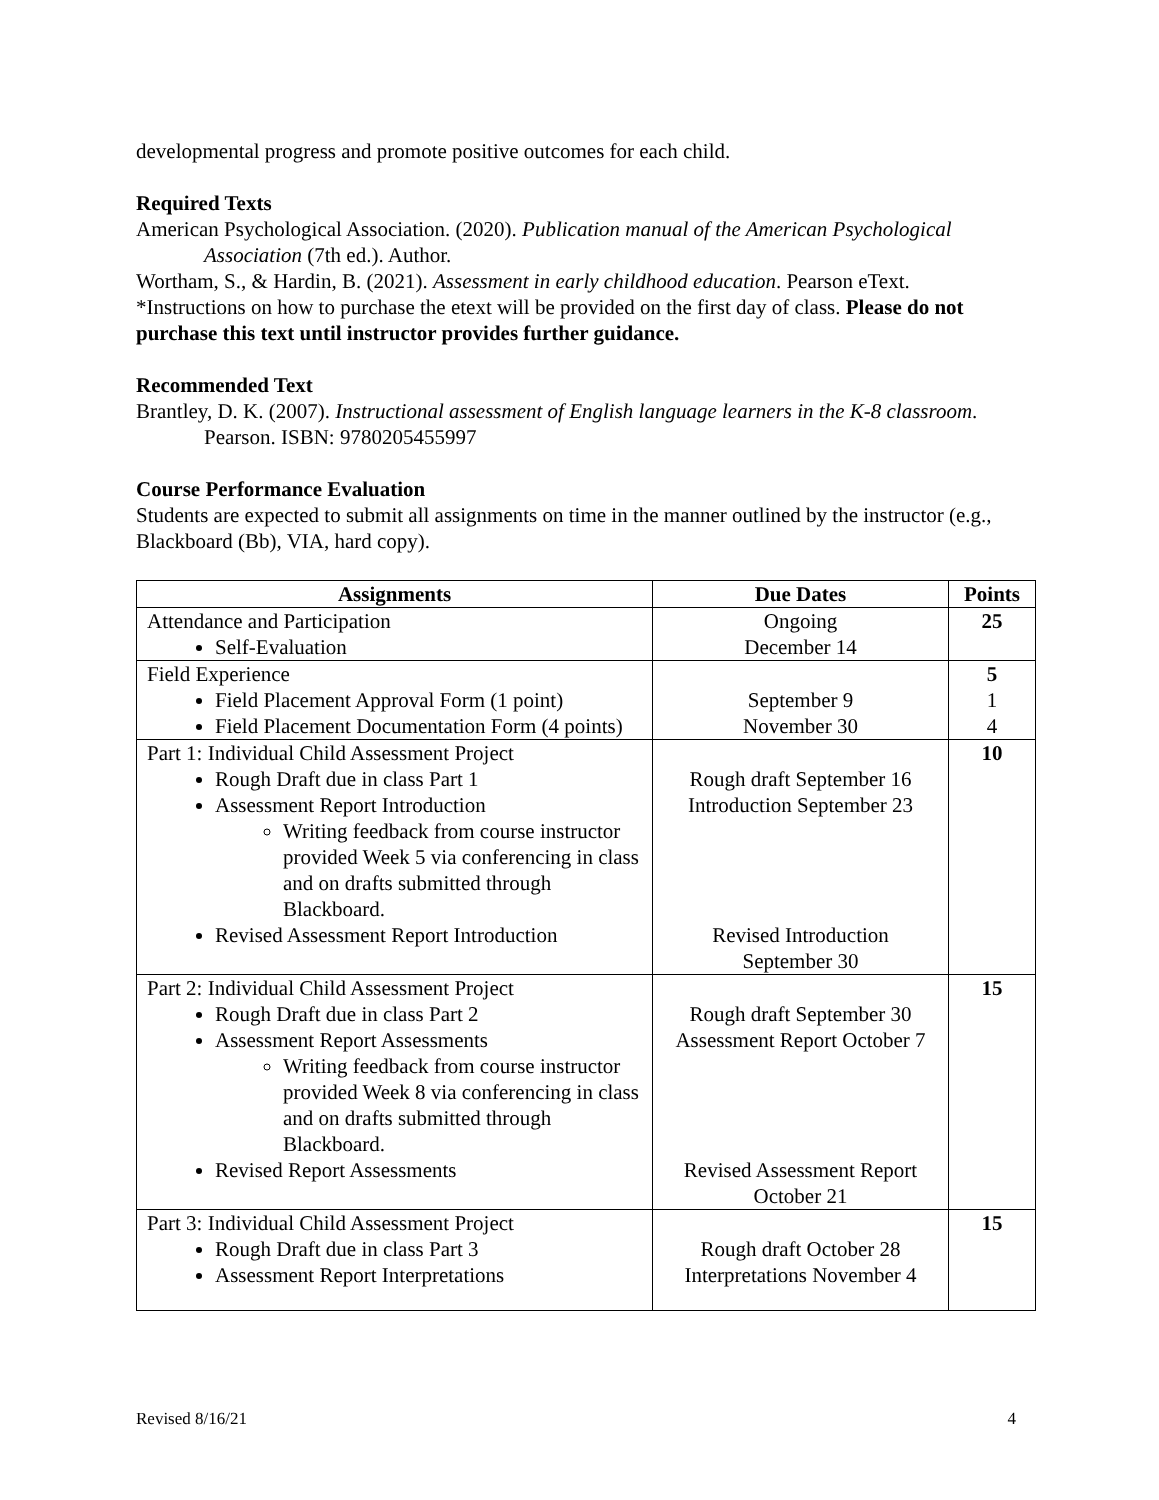developmental progress and promote positive outcomes for each child.
Required Texts
American Psychological Association. (2020). Publication manual of the American Psychological Association (7th ed.). Author.
Wortham, S., & Hardin, B. (2021). Assessment in early childhood education. Pearson eText.
*Instructions on how to purchase the etext will be provided on the first day of class. Please do not purchase this text until instructor provides further guidance.
Recommended Text
Brantley, D. K. (2007). Instructional assessment of English language learners in the K-8 classroom. Pearson. ISBN: 9780205455997
Course Performance Evaluation
Students are expected to submit all assignments on time in the manner outlined by the instructor (e.g., Blackboard (Bb), VIA, hard copy).
| Assignments | Due Dates | Points |
| --- | --- | --- |
| Attendance and Participation Self-Evaluation | Ongoing December 14 | 25 |
| Field Experience Field Placement Approval Form (1 point) Field Placement Documentation Form (4 points) | September 9 November 30 | 5 1 4 |
| Part 1: Individual Child Assessment Project Rough Draft due in class Part 1 Assessment Report Introduction Writing feedback from course instructor provided Week 5 via conferencing in class and on drafts submitted through Blackboard. Revised Assessment Report Introduction | Rough draft September 16 Introduction September 23 Revised Introduction September 30 | 10 |
| Part 2: Individual Child Assessment Project Rough Draft due in class Part 2 Assessment Report Assessments Writing feedback from course instructor provided Week 8 via conferencing in class and on drafts submitted through Blackboard. Revised Report Assessments | Rough draft September 30 Assessment Report October 7 Revised Assessment Report October 21 | 15 |
| Part 3: Individual Child Assessment Project Rough Draft due in class Part 3 Assessment Report Interpretations | Rough draft October 28 Interpretations November 4 | 15 |
Revised 8/16/21 4